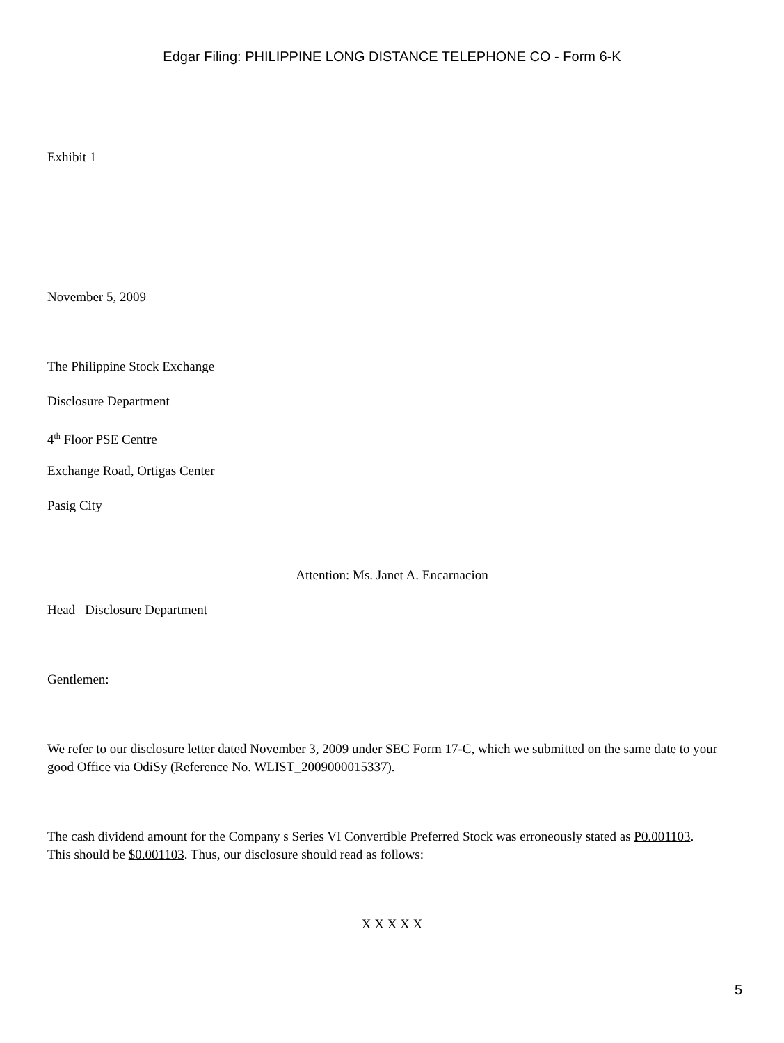Edgar Filing: PHILIPPINE LONG DISTANCE TELEPHONE CO - Form 6-K
Exhibit 1
November 5, 2009
The Philippine Stock Exchange
Disclosure Department
4<sup>th</sup> Floor PSE Centre
Exchange Road, Ortigas Center
Pasig City
Attention: Ms. Janet A. Encarnacion
Head Disclosure Department
Gentlemen:
We refer to our disclosure letter dated November 3, 2009 under SEC Form 17-C, which we submitted on the same date to your good Office via OdiSy (Reference No. WLIST_2009000015337).
The cash dividend amount for the Company s Series VI Convertible Preferred Stock was erroneously stated as P0.001103. This should be $0.001103. Thus, our disclosure should read as follows:
X X X X X
5